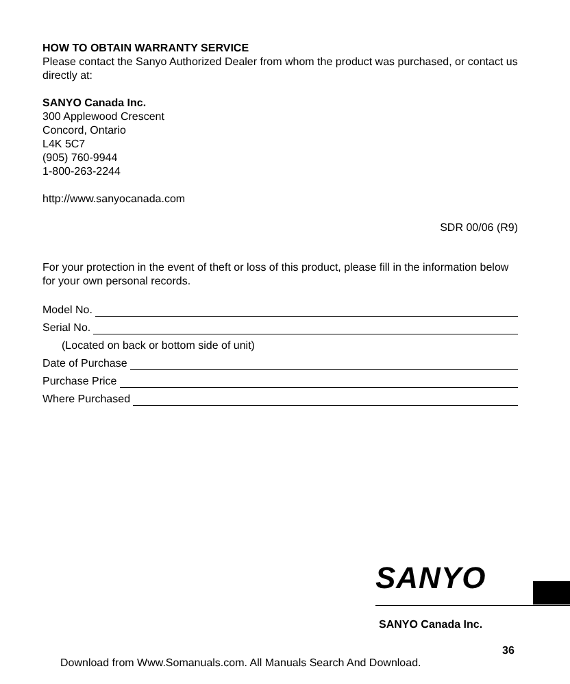HOW TO OBTAIN WARRANTY SERVICE
Please contact the Sanyo Authorized Dealer from whom the product was purchased, or contact us directly at:
SANYO Canada Inc.
300 Applewood Crescent
Concord, Ontario
L4K 5C7
(905) 760-9944
1-800-263-2244
http://www.sanyocanada.com
SDR 00/06 (R9)
For your protection in the event of theft or loss of this product, please fill in the information below for your own personal records.
Model No.
Serial No.
(Located on back or bottom side of unit)
Date of Purchase
Purchase Price
Where Purchased
SANYO
SANYO Canada Inc.
36
Download from Www.Somanuals.com. All Manuals Search And Download.